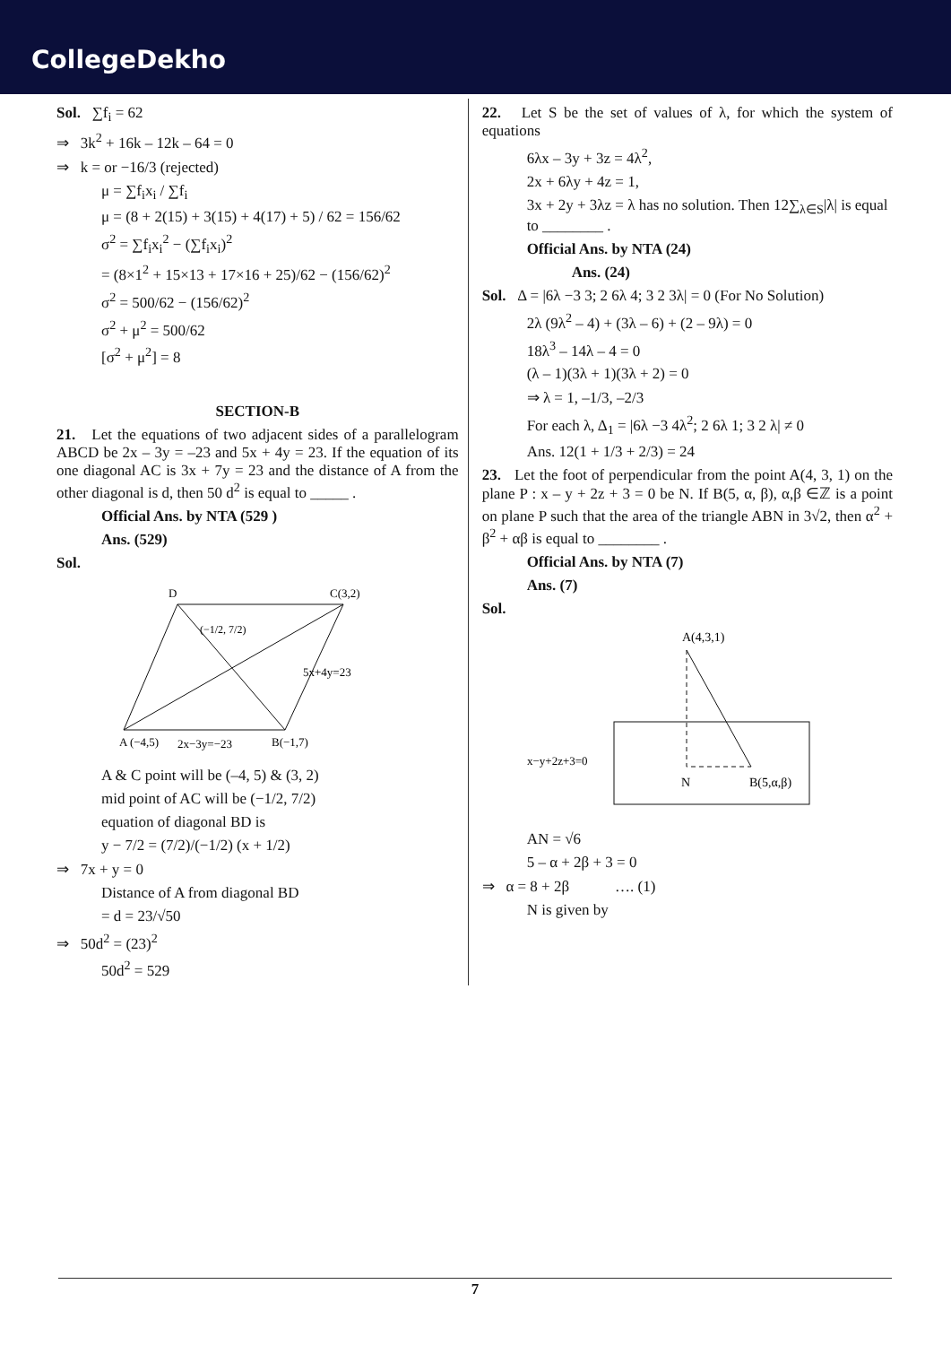CollegeDekho
Sol. ∑f<sub>i</sub> = 62
⇒ 3k<sup>2</sup> + 16k – 12k – 64 = 0
⇒ k = or −16/3 (rejected)
μ = ∑f<sub>i</sub>x<sub>i</sub> / ∑f<sub>i</sub>
μ = (8 + 2(15) + 3(15) + 4(17) + 5) / 62 = 156/62
σ<sup>2</sup> = ∑f<sub>i</sub>x<sub>i</sub><sup>2</sup> − (∑f<sub>i</sub>x<sub>i</sub>)<sup>2</sup>
= (8×1<sup>2</sup> + 15×13 + 17×16 + 25)/62 − (156/62)<sup>2</sup>
σ<sup>2</sup> = 500/62 − (156/62)<sup>2</sup>
σ<sup>2</sup> + μ<sup>2</sup> = 500/62
[σ<sup>2</sup> + μ<sup>2</sup>] = 8
SECTION-B
21. Let the equations of two adjacent sides of a parallelogram ABCD be 2x – 3y = –23 and 5x + 4y = 23. If the equation of its one diagonal AC is 3x + 7y = 23 and the distance of A from the other diagonal is d, then 50 d<sup>2</sup> is equal to _____ .
Official Ans. by NTA (529 )
Ans. (529)
Sol.
D
C(3,2)
(−1/2, 7/2)
5x+4y=23
A (−4,5)
2x−3y=−23
B(−1,7)
A & C point will be (–4, 5) & (3, 2)
mid point of AC will be (−1/2, 7/2)
equation of diagonal BD is
y − 7/2 = (7/2)/(−1/2) (x + 1/2)
⇒ 7x + y = 0
Distance of A from diagonal BD
= d = 23/√50
⇒ 50d<sup>2</sup> = (23)<sup>2</sup>
50d<sup>2</sup> = 529
22. Let S be the set of values of λ, for which the system of equations
6λx – 3y + 3z = 4λ<sup>2</sup>,
2x + 6λy + 4z = 1,
3x + 2y + 3λz = λ has no solution. Then 12∑<sub>λ∈S</sub>|λ| is equal to ________ .
Official Ans. by NTA (24)
Ans. (24)
Sol. Δ = |6λ −3 3; 2 6λ 4; 3 2 3λ| = 0 (For No Solution)
2λ (9λ<sup>2</sup> – 4) + (3λ – 6) + (2 – 9λ) = 0
18λ<sup>3</sup> – 14λ – 4 = 0
(λ – 1)(3λ + 1)(3λ + 2) = 0
⇒ λ = 1, –1/3, –2/3
For each λ, Δ<sub>1</sub> = |6λ −3 4λ<sup>2</sup>; 2 6λ 1; 3 2 λ| ≠ 0
Ans. 12(1 + 1/3 + 2/3) = 24
23. Let the foot of perpendicular from the point A(4, 3, 1) on the plane P : x – y + 2z + 3 = 0 be N. If B(5, α, β), α,β ∈ℤ is a point on plane P such that the area of the triangle ABN in 3√2, then α<sup>2</sup> + β<sup>2</sup> + αβ is equal to ________ .
Official Ans. by NTA (7)
Ans. (7)
Sol.
A(4,3,1)
x−y+2z+3=0
N
B(5,α,β)
AN = √6
5 – α + 2β + 3 = 0
⇒ α = 8 + 2β …. (1)
N is given by
7